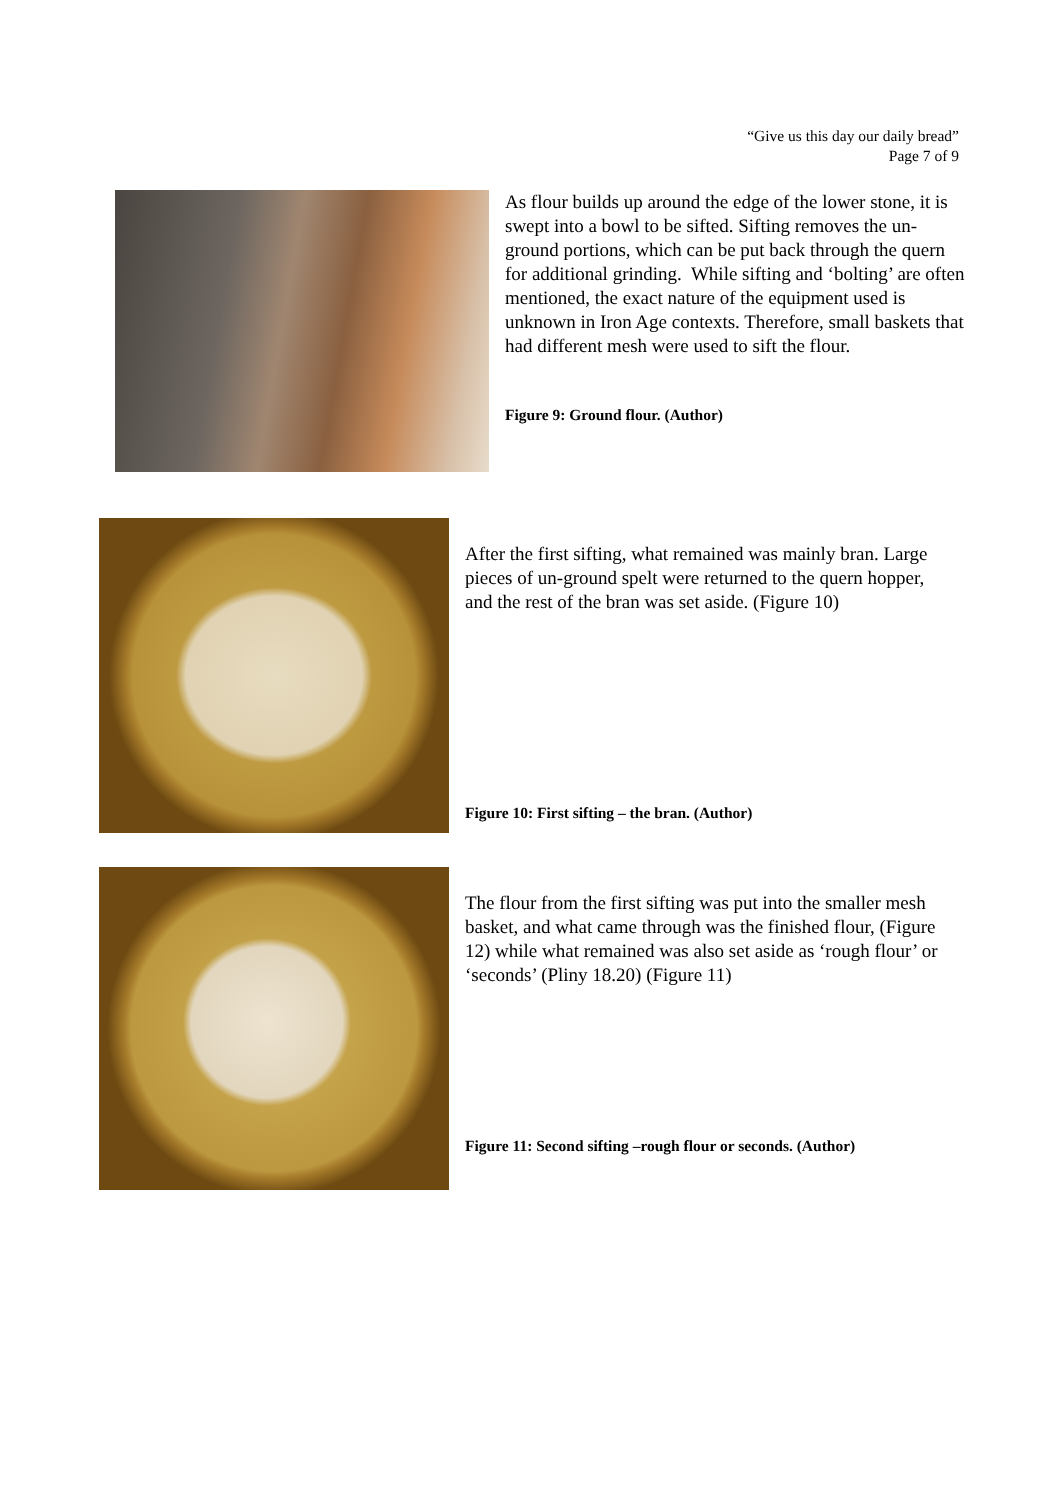“Give us this day our daily bread”
Page 7 of 9
As flour builds up around the edge of the lower stone, it is swept into a bowl to be sifted. Sifting removes the un-ground portions, which can be put back through the quern for additional grinding. While sifting and ‘bolting’ are often mentioned, the exact nature of the equipment used is unknown in Iron Age contexts. Therefore, small baskets that had different mesh were used to sift the flour.
Figure 9: Ground flour. (Author)
After the first sifting, what remained was mainly bran. Large pieces of un-ground spelt were returned to the quern hopper, and the rest of the bran was set aside. (Figure 10)
Figure 10: First sifting – the bran. (Author)
The flour from the first sifting was put into the smaller mesh basket, and what came through was the finished flour, (Figure 12) while what remained was also set aside as ‘rough flour’ or ‘seconds’ (Pliny 18.20) (Figure 11)
Figure 11: Second sifting –rough flour or seconds. (Author)